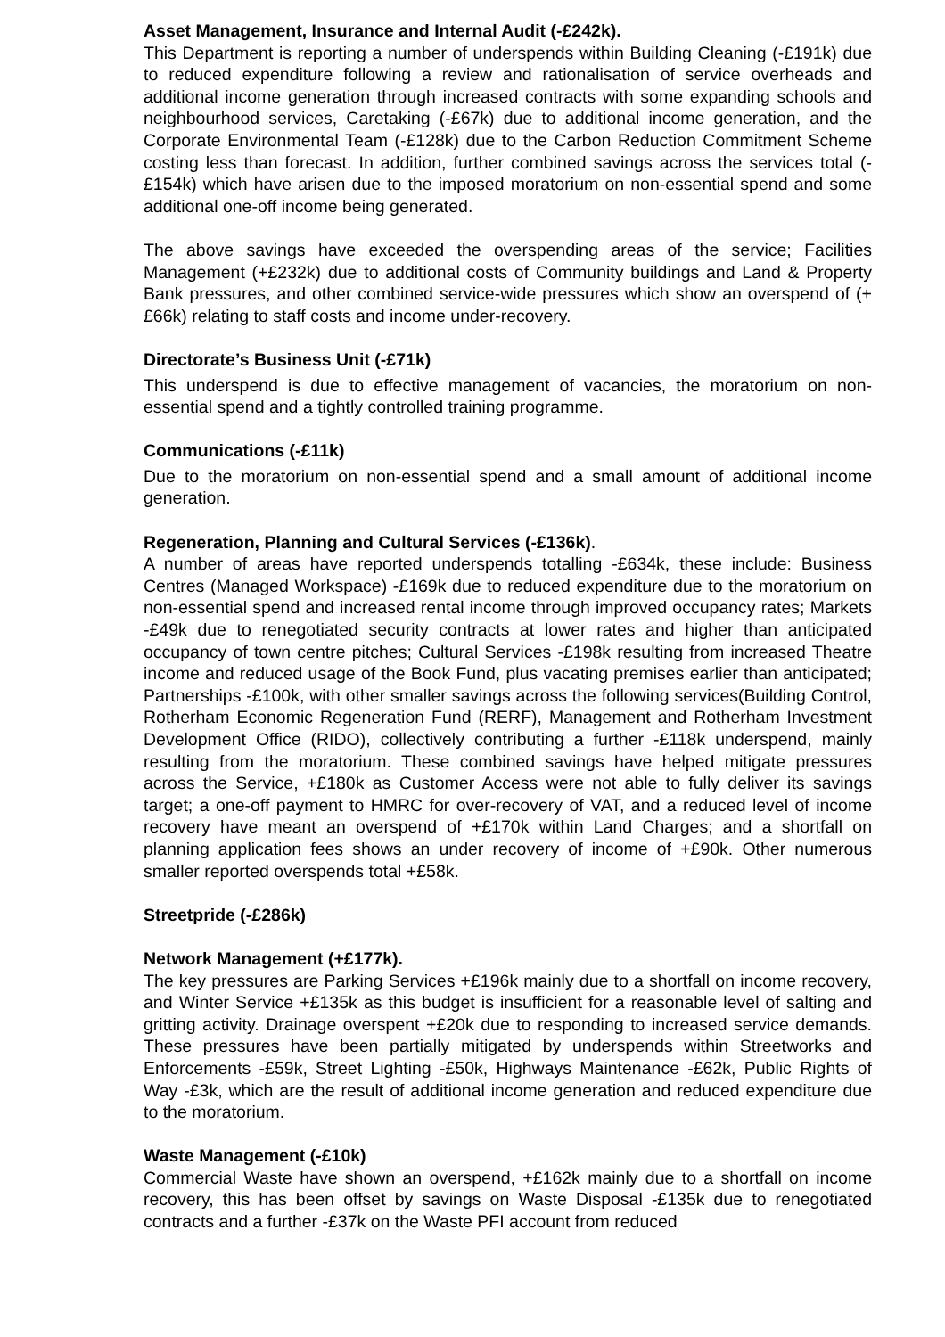Asset Management, Insurance and Internal Audit (-£242k).
This Department is reporting a number of underspends within Building Cleaning (-£191k) due to reduced expenditure following a review and rationalisation of service overheads and additional income generation through increased contracts with some expanding schools and neighbourhood services, Caretaking (-£67k) due to additional income generation, and the Corporate Environmental Team (-£128k) due to the Carbon Reduction Commitment Scheme costing less than forecast. In addition, further combined savings across the services total (-£154k) which have arisen due to the imposed moratorium on non-essential spend and some additional one-off income being generated.
The above savings have exceeded the overspending areas of the service; Facilities Management (+£232k) due to additional costs of Community buildings and Land & Property Bank pressures, and other combined service-wide pressures which show an overspend of (+£66k) relating to staff costs and income under-recovery.
Directorate’s Business Unit (-£71k)
This underspend is due to effective management of vacancies, the moratorium on non-essential spend and a tightly controlled training programme.
Communications (-£11k)
Due to the moratorium on non-essential spend and a small amount of additional income generation.
Regeneration, Planning and Cultural Services (-£136k).
A number of areas have reported underspends totalling -£634k, these include: Business Centres (Managed Workspace) -£169k due to reduced expenditure due to the moratorium on non-essential spend and increased rental income through improved occupancy rates; Markets -£49k due to renegotiated security contracts at lower rates and higher than anticipated occupancy of town centre pitches; Cultural Services -£198k resulting from increased Theatre income and reduced usage of the Book Fund, plus vacating premises earlier than anticipated; Partnerships -£100k, with other smaller savings across the following services(Building Control, Rotherham Economic Regeneration Fund (RERF), Management and Rotherham Investment Development Office (RIDO), collectively contributing a further -£118k underspend, mainly resulting from the moratorium. These combined savings have helped mitigate pressures across the Service, +£180k as Customer Access were not able to fully deliver its savings target; a one-off payment to HMRC for over-recovery of VAT, and a reduced level of income recovery have meant an overspend of +£170k within Land Charges; and a shortfall on planning application fees shows an under recovery of income of +£90k. Other numerous smaller reported overspends total +£58k.
Streetpride (-£286k)
Network Management (+£177k).
The key pressures are Parking Services +£196k mainly due to a shortfall on income recovery, and Winter Service +£135k as this budget is insufficient for a reasonable level of salting and gritting activity. Drainage overspent +£20k due to responding to increased service demands. These pressures have been partially mitigated by underspends within Streetworks and Enforcements -£59k, Street Lighting -£50k, Highways Maintenance -£62k, Public Rights of Way -£3k, which are the result of additional income generation and reduced expenditure due to the moratorium.
Waste Management (-£10k)
Commercial Waste have shown an overspend, +£162k mainly due to a shortfall on income recovery, this has been offset by savings on Waste Disposal -£135k due to renegotiated contracts and a further -£37k on the Waste PFI account from reduced